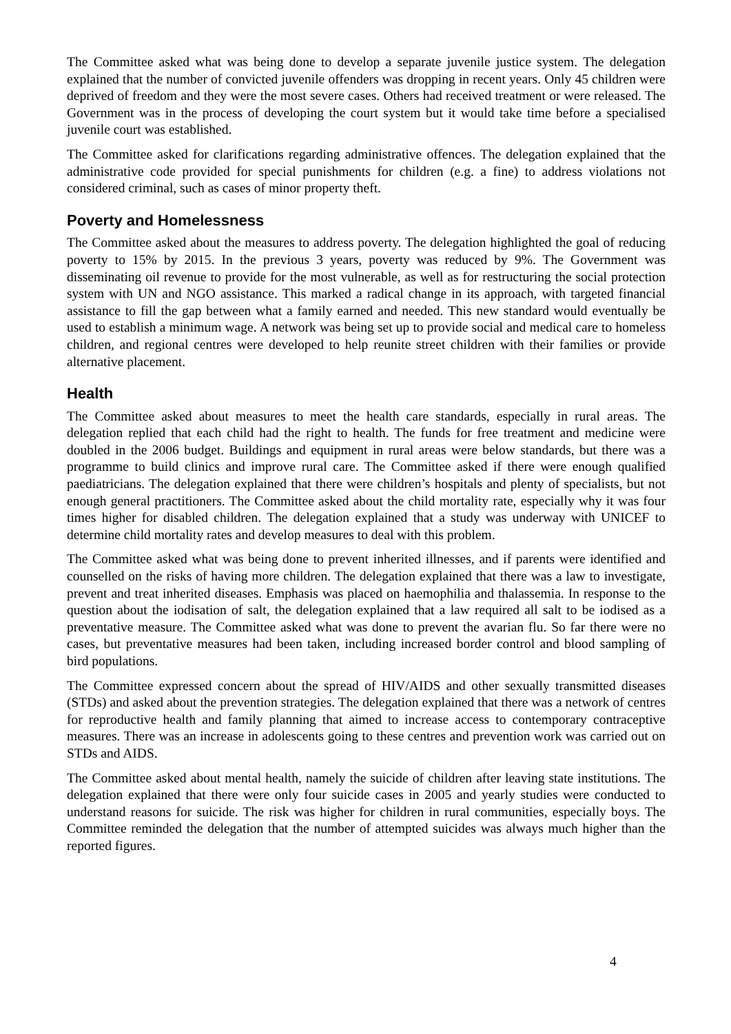The Committee asked what was being done to develop a separate juvenile justice system. The delegation explained that the number of convicted juvenile offenders was dropping in recent years. Only 45 children were deprived of freedom and they were the most severe cases. Others had received treatment or were released. The Government was in the process of developing the court system but it would take time before a specialised juvenile court was established.
The Committee asked for clarifications regarding administrative offences. The delegation explained that the administrative code provided for special punishments for children (e.g. a fine) to address violations not considered criminal, such as cases of minor property theft.
Poverty and Homelessness
The Committee asked about the measures to address poverty. The delegation highlighted the goal of reducing poverty to 15% by 2015. In the previous 3 years, poverty was reduced by 9%. The Government was disseminating oil revenue to provide for the most vulnerable, as well as for restructuring the social protection system with UN and NGO assistance. This marked a radical change in its approach, with targeted financial assistance to fill the gap between what a family earned and needed. This new standard would eventually be used to establish a minimum wage. A network was being set up to provide social and medical care to homeless children, and regional centres were developed to help reunite street children with their families or provide alternative placement.
Health
The Committee asked about measures to meet the health care standards, especially in rural areas. The delegation replied that each child had the right to health. The funds for free treatment and medicine were doubled in the 2006 budget. Buildings and equipment in rural areas were below standards, but there was a programme to build clinics and improve rural care. The Committee asked if there were enough qualified paediatricians. The delegation explained that there were children’s hospitals and plenty of specialists, but not enough general practitioners. The Committee asked about the child mortality rate, especially why it was four times higher for disabled children. The delegation explained that a study was underway with UNICEF to determine child mortality rates and develop measures to deal with this problem.
The Committee asked what was being done to prevent inherited illnesses, and if parents were identified and counselled on the risks of having more children. The delegation explained that there was a law to investigate, prevent and treat inherited diseases. Emphasis was placed on haemophilia and thalassemia. In response to the question about the iodisation of salt, the delegation explained that a law required all salt to be iodised as a preventative measure. The Committee asked what was done to prevent the avarian flu. So far there were no cases, but preventative measures had been taken, including increased border control and blood sampling of bird populations.
The Committee expressed concern about the spread of HIV/AIDS and other sexually transmitted diseases (STDs) and asked about the prevention strategies. The delegation explained that there was a network of centres for reproductive health and family planning that aimed to increase access to contemporary contraceptive measures. There was an increase in adolescents going to these centres and prevention work was carried out on STDs and AIDS.
The Committee asked about mental health, namely the suicide of children after leaving state institutions. The delegation explained that there were only four suicide cases in 2005 and yearly studies were conducted to understand reasons for suicide. The risk was higher for children in rural communities, especially boys. The Committee reminded the delegation that the number of attempted suicides was always much higher than the reported figures.
4